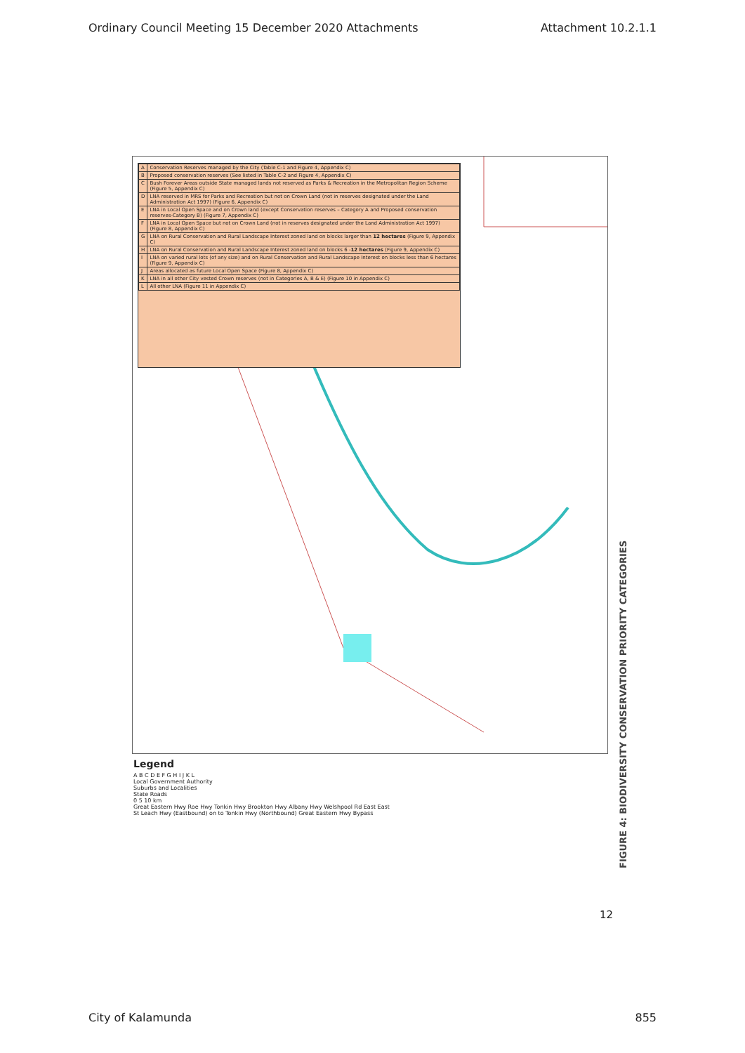Ordinary Council Meeting 15 December 2020 Attachments Attachment 10.2.1.1
| A | Conservation Reserves managed by the City (Table C-1 and Figure 4, Appendix C) |
| B | Proposed conservation reserves (See listed in Table C-2 and Figure 4, Appendix C) |
| C | Bush Forever Areas outside State managed lands not reserved as Parks & Recreation in the Metropolitan Region Scheme (Figure 5, Appendix C) |
| D | LNA reserved in MRS for Parks and Recreation but not on Crown Land (not in reserves designated under the Land Administration Act 1997) (Figure 6, Appendix C) |
| E | LNA in Local Open Space and on Crown land (except Conservation reserves – Category A and Proposed conservation reserves-Category B) (Figure 7, Appendix C) |
| F | LNA in Local Open Space but not on Crown Land (not in reserves designated under the Land Administration Act 1997) (Figure 8, Appendix C) |
| G | LNA on Rural Conservation and Rural Landscape Interest zoned land on blocks larger than 12 hectares (Figure 9, Appendix C) |
| H | LNA on Rural Conservation and Rural Landscape Interest zoned land on blocks 6 - 12 hectares (Figure 9, Appendix C) |
| I | LNA on varied rural lots (of any size) and on Rural Conservation and Rural Landscape Interest on blocks less than 6 hectares (Figure 9, Appendix C) |
| J | Areas allocated as future Local Open Space (Figure 8, Appendix C) |
| K | LNA in all other City vested Crown reserves (not in Categories A, B & E) (Figure 10 in Appendix C) |
| L | All other LNA (Figure 11 in Appendix C) |
Legend
A B C D E F G H I J K L
Local Government Authority
Suburbs and Localities
State Roads
0 5 10 km
Great Eastern Hwy Roe Hwy Tonkin Hwy Brookton Hwy Albany Hwy Welshpool Rd East East St Leach Hwy (Eastbound) on to Tonkin Hwy (Northbound) Great Eastern Hwy Bypass
FIGURE 4: BIODIVERSITY CONSERVATION PRIORITY CATEGORIES
12
City of Kalamunda 855